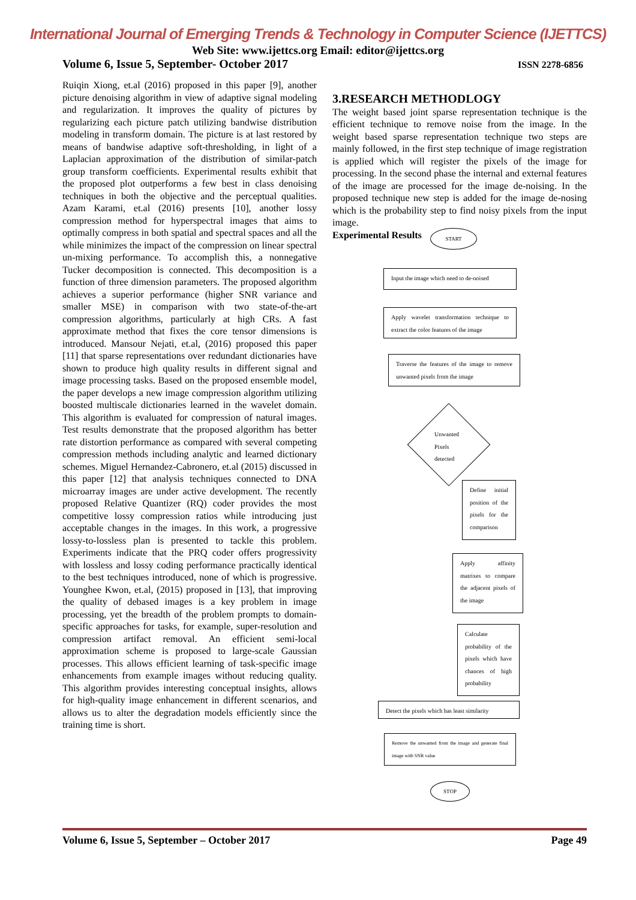International Journal of Emerging Trends & Technology in Computer Science (IJETTCS)
Web Site: www.ijettcs.org Email: editor@ijettcs.org
Volume 6, Issue 5, September- October 2017 ISSN 2278-6856
Ruiqin Xiong, et.al (2016) proposed in this paper [9], another picture denoising algorithm in view of adaptive signal modeling and regularization. It improves the quality of pictures by regularizing each picture patch utilizing bandwise distribution modeling in transform domain. The picture is at last restored by means of bandwise adaptive soft-thresholding, in light of a Laplacian approximation of the distribution of similar-patch group transform coefficients. Experimental results exhibit that the proposed plot outperforms a few best in class denoising techniques in both the objective and the perceptual qualities. Azam Karami, et.al (2016) presents [10], another lossy compression method for hyperspectral images that aims to optimally compress in both spatial and spectral spaces and all the while minimizes the impact of the compression on linear spectral un-mixing performance. To accomplish this, a nonnegative Tucker decomposition is connected. This decomposition is a function of three dimension parameters. The proposed algorithm achieves a superior performance (higher SNR variance and smaller MSE) in comparison with two state-of-the-art compression algorithms, particularly at high CRs. A fast approximate method that fixes the core tensor dimensions is introduced. Mansour Nejati, et.al, (2016) proposed this paper [11] that sparse representations over redundant dictionaries have shown to produce high quality results in different signal and image processing tasks. Based on the proposed ensemble model, the paper develops a new image compression algorithm utilizing boosted multiscale dictionaries learned in the wavelet domain. This algorithm is evaluated for compression of natural images. Test results demonstrate that the proposed algorithm has better rate distortion performance as compared with several competing compression methods including analytic and learned dictionary schemes. Miguel Hernandez-Cabronero, et.al (2015) discussed in this paper [12] that analysis techniques connected to DNA microarray images are under active development. The recently proposed Relative Quantizer (RQ) coder provides the most competitive lossy compression ratios while introducing just acceptable changes in the images. In this work, a progressive lossy-to-lossless plan is presented to tackle this problem. Experiments indicate that the PRQ coder offers progressivity with lossless and lossy coding performance practically identical to the best techniques introduced, none of which is progressive. Younghee Kwon, et.al, (2015) proposed in [13], that improving the quality of debased images is a key problem in image processing, yet the breadth of the problem prompts to domain-specific approaches for tasks, for example, super-resolution and compression artifact removal. An efficient semi-local approximation scheme is proposed to large-scale Gaussian processes. This allows efficient learning of task-specific image enhancements from example images without reducing quality. This algorithm provides interesting conceptual insights, allows for high-quality image enhancement in different scenarios, and allows us to alter the degradation models efficiently since the training time is short.
3.RESEARCH METHODLOGY
The weight based joint sparse representation technique is the efficient technique to remove noise from the image. In the weight based sparse representation technique two steps are mainly followed, in the first step technique of image registration is applied which will register the pixels of the image for processing. In the second phase the internal and external features of the image are processed for the image de-noising. In the proposed technique new step is added for the image de-nosing which is the probability step to find noisy pixels from the input image.
Experimental Results
START
Input the image which need to de-noised
Apply wavelet transformation technique to extract the color features of the image
Traverse the features of the image to remove unwanted pixels from the image
Unwanted
Pixels
detected
Define initial position of the pixels for the comparison
Apply affinity matrixes to compare the adjacent pixels of the image
Calculate probability of the pixels which have chances of high probability
Detect the pixels which has least similarity
Remove the unwanted from the image and generate final image with SNR value
STOP
Volume 6, Issue 5, September – October 2017 Page 49